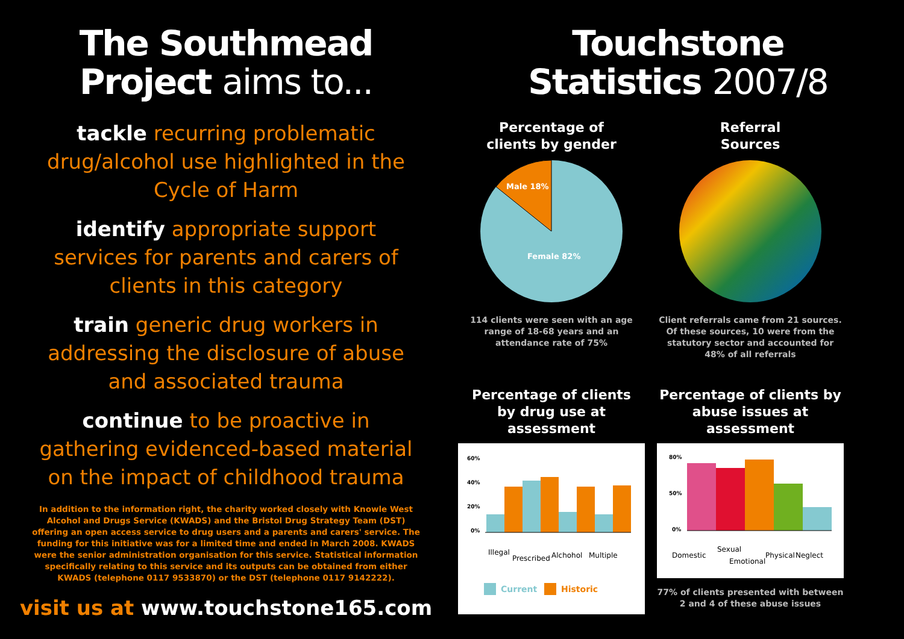The Southmead
Project aims to...
tackle recurring problematic drug/alcohol use highlighted in the Cycle of Harm
identify appropriate support services for parents and carers of clients in this category
train generic drug workers in addressing the disclosure of abuse and associated trauma
continue to be proactive in gathering evidenced-based material on the impact of childhood trauma
In addition to the information right, the charity worked closely with Knowle West Alcohol and Drugs Service (KWADS) and the Bristol Drug Strategy Team (DST) offering an open access service to drug users and a parents and carers' service. The funding for this initiative was for a limited time and ended in March 2008. KWADS were the senior administration organisation for this service. Statistical information specifically relating to this service and its outputs can be obtained from either KWADS (telephone 0117 9533870) or the DST (telephone 0117 9142222).
visit us at www.touchstone165.com
Touchstone
Statistics 2007/8
Percentage of
clients by gender
Male 18%
Female 82%
114 clients were seen with an age range of 18-68 years and an attendance rate of 75%
Referral
Sources
Client referrals came from 21 sources. Of these sources, 10 were from the statutory sector and accounted for 48% of all referrals
Percentage of clients
by drug use at assessment
60%
40%
20%
0%
Illegal
Prescribed
Alchohol
Multiple
Current
Historic
Percentage of clients by
abuse issues at assessment
80%
50%
0%
Domestic
Sexual
Emotional
Physical
Neglect
77% of clients presented with between 2 and 4 of these abuse issues